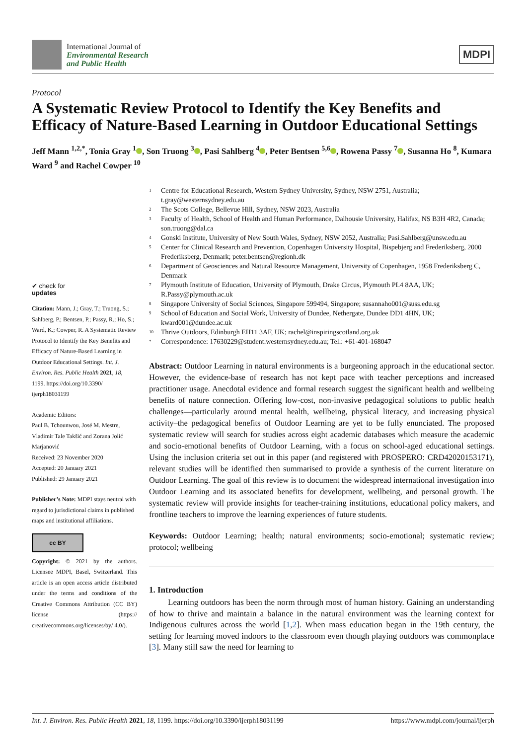International Journal of
Environmental Research
and Public Health
MDPI
Protocol
A Systematic Review Protocol to Identify the Key Benefits and Efficacy of Nature-Based Learning in Outdoor Educational Settings
Jeff Mann <sup>1,2,*</sup>, Tonia Gray <sup>1</sup> , Son Truong <sup>3</sup> , Pasi Sahlberg <sup>4</sup> , Peter Bentsen <sup>5,6</sup> , Rowena Passy <sup>7</sup> , Susanna Ho <sup>8</sup>, Kumara Ward <sup>9</sup> and Rachel Cowper <sup>10</sup>
✔ check for
updates
Citation: Mann, J.; Gray, T.; Truong, S.; Sahlberg, P.; Bentsen, P.; Passy, R.; Ho, S.; Ward, K.; Cowper, R. A Systematic Review Protocol to Identify the Key Benefits and Efficacy of Nature-Based Learning in Outdoor Educational Settings. Int. J. Environ. Res. Public Health 2021, 18, 1199. https://doi.org/10.3390/ ijerph18031199
Academic Editors:
Paul B. Tchounwou, José M. Mestre, Vladimir Tale Takšić and Zorana Jolić Marjanović
Received: 23 November 2020
Accepted: 20 January 2021
Published: 29 January 2021
Publisher’s Note: MDPI stays neutral with regard to jurisdictional claims in published maps and institutional affiliations.
cc BY
Copyright: © 2021 by the authors. Licensee MDPI, Basel, Switzerland. This article is an open access article distributed under the terms and conditions of the Creative Commons Attribution (CC BY) license (https:// creativecommons.org/licenses/by/ 4.0/).
1 Centre for Educational Research, Western Sydney University, Sydney, NSW 2751, Australia; t.gray@westernsydney.edu.au
2 The Scots College, Bellevue Hill, Sydney, NSW 2023, Australia
3 Faculty of Health, School of Health and Human Performance, Dalhousie University, Halifax, NS B3H 4R2, Canada; son.truong@dal.ca
4 Gonski Institute, University of New South Wales, Sydney, NSW 2052, Australia; Pasi.Sahlberg@unsw.edu.au
5 Center for Clinical Research and Prevention, Copenhagen University Hospital, Bispebjerg and Frederiksberg, 2000 Frederiksberg, Denmark; peter.bentsen@regionh.dk
6 Department of Geosciences and Natural Resource Management, University of Copenhagen, 1958 Frederiksberg C, Denmark
7 Plymouth Institute of Education, University of Plymouth, Drake Circus, Plymouth PL4 8AA, UK; R.Passy@plymouth.ac.uk
8 Singapore University of Social Sciences, Singapore 599494, Singapore; susannaho001@suss.edu.sg
9 School of Education and Social Work, University of Dundee, Nethergate, Dundee DD1 4HN, UK; kward001@dundee.ac.uk
10 Thrive Outdoors, Edinburgh EH11 3AF, UK; rachel@inspiringscotland.org.uk
* Correspondence: 17630229@student.westernsydney.edu.au; Tel.: +61-401-168047
Abstract: Outdoor Learning in natural environments is a burgeoning approach in the educational sector. However, the evidence-base of research has not kept pace with teacher perceptions and increased practitioner usage. Anecdotal evidence and formal research suggest the significant health and wellbeing benefits of nature connection. Offering low-cost, non-invasive pedagogical solutions to public health challenges—particularly around mental health, wellbeing, physical literacy, and increasing physical activity–the pedagogical benefits of Outdoor Learning are yet to be fully enunciated. The proposed systematic review will search for studies across eight academic databases which measure the academic and socio-emotional benefits of Outdoor Learning, with a focus on school-aged educational settings. Using the inclusion criteria set out in this paper (and registered with PROSPERO: CRD42020153171), relevant studies will be identified then summarised to provide a synthesis of the current literature on Outdoor Learning. The goal of this review is to document the widespread international investigation into Outdoor Learning and its associated benefits for development, wellbeing, and personal growth. The systematic review will provide insights for teacher-training institutions, educational policy makers, and frontline teachers to improve the learning experiences of future students.
Keywords: Outdoor Learning; health; natural environments; socio-emotional; systematic review; protocol; wellbeing
1. Introduction
Learning outdoors has been the norm through most of human history. Gaining an understanding of how to thrive and maintain a balance in the natural environment was the learning context for Indigenous cultures across the world [1,2]. When mass education began in the 19th century, the setting for learning moved indoors to the classroom even though playing outdoors was commonplace [3]. Many still saw the need for learning to
Int. J. Environ. Res. Public Health 2021, 18, 1199. https://doi.org/10.3390/ijerph18031199 https://www.mdpi.com/journal/ijerph